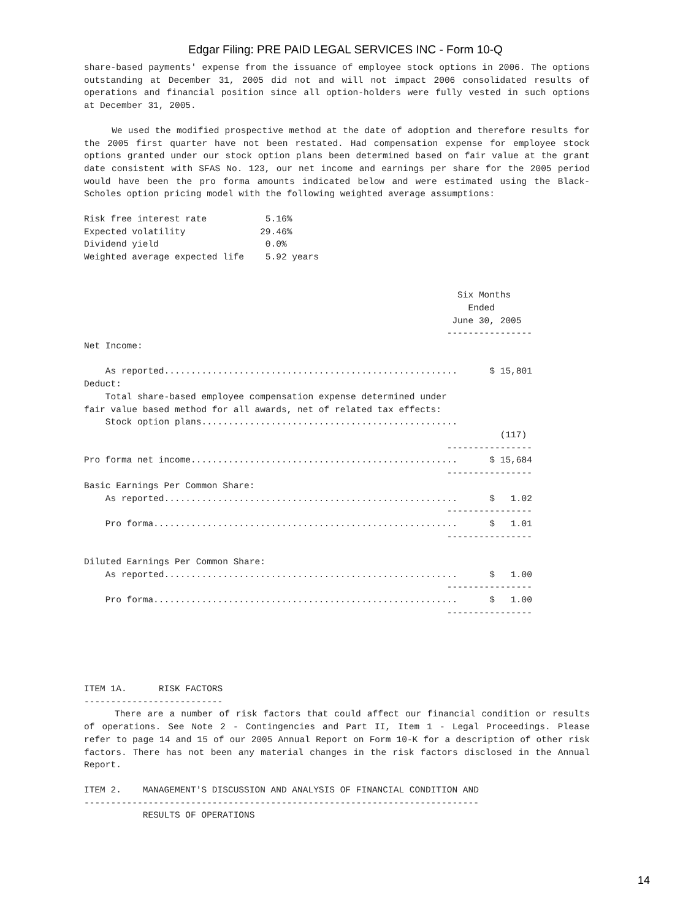Edgar Filing: PRE PAID LEGAL SERVICES INC - Form 10-Q
share-based payments' expense from the issuance of employee stock options in 2006. The options outstanding at December 31, 2005 did not and will not impact 2006 consolidated results of operations and financial position since all option-holders were fully vested in such options at December 31, 2005.
We used the modified prospective method at the date of adoption and therefore results for the 2005 first quarter have not been restated. Had compensation expense for employee stock options granted under our stock option plans been determined based on fair value at the grant date consistent with SFAS No. 123, our net income and earnings per share for the 2005 period would have been the pro forma amounts indicated below and were estimated using the Black-Scholes option pricing model with the following weighted average assumptions:
Risk free interest rate           5.16%
Expected volatility              29.46%
Dividend yield                    0.0%
Weighted average expected life    5.92 years


                                                                      Six Months
                                                                        Ended
                                                                     June 30, 2005
                                                                    ----------------
Net Income:

    As reported.......................................................      $ 15,801
Deduct:
    Total share-based employee compensation expense determined under
fair value based method for all awards, net of related tax effects:
    Stock option plans................................................
                                                                              (117)
                                                                    ----------------
Pro forma net income..................................................      $ 15,684
                                                                    ----------------
Basic Earnings Per Common Share:
    As reported.......................................................      $   1.02
                                                                    ----------------
    Pro forma.........................................................      $   1.01
                                                                    ----------------

Diluted Earnings Per Common Share:
    As reported.......................................................      $   1.00
                                                                    ----------------
    Pro forma.........................................................      $   1.00
                                                                    ----------------





ITEM 1A.      RISK FACTORS
--------------------------
There are a number of risk factors that could affect our financial condition or results of operations. See Note 2 - Contingencies and Part II, Item 1 - Legal Proceedings. Please refer to page 14 and 15 of our 2005 Annual Report on Form 10-K for a description of other risk factors. There has not been any material changes in the risk factors disclosed in the Annual Report.
ITEM 2.    MANAGEMENT'S DISCUSSION AND ANALYSIS OF FINANCIAL CONDITION AND
--------------------------------------------------------------------------
           RESULTS OF OPERATIONS
14